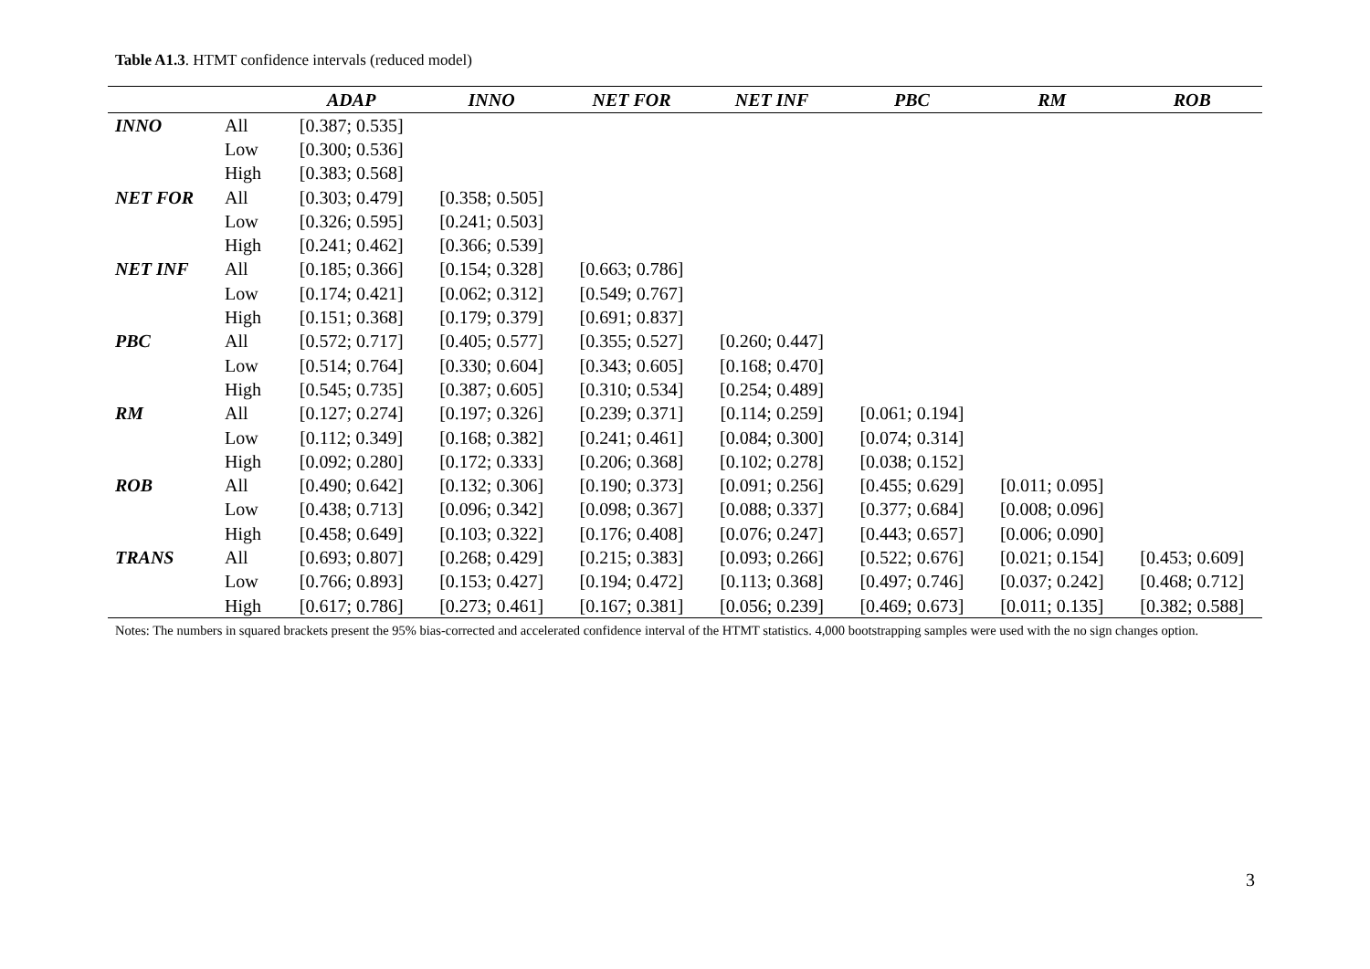Table A1.3. HTMT confidence intervals (reduced model)
| | | ADAP | INNO | NET FOR | NET INF | PBC | RM | ROB |
| --- | --- | --- | --- | --- | --- | --- | --- | --- |
| INNO | All | [0.387; 0.535] | | | | | | |
| | Low | [0.300; 0.536] | | | | | | |
| | High | [0.383; 0.568] | | | | | | |
| NET FOR | All | [0.303; 0.479] | [0.358; 0.505] | | | | | |
| | Low | [0.326; 0.595] | [0.241; 0.503] | | | | | |
| | High | [0.241; 0.462] | [0.366; 0.539] | | | | | |
| NET INF | All | [0.185; 0.366] | [0.154; 0.328] | [0.663; 0.786] | | | | |
| | Low | [0.174; 0.421] | [0.062; 0.312] | [0.549; 0.767] | | | | |
| | High | [0.151; 0.368] | [0.179; 0.379] | [0.691; 0.837] | | | | |
| PBC | All | [0.572; 0.717] | [0.405; 0.577] | [0.355; 0.527] | [0.260; 0.447] | | | |
| | Low | [0.514; 0.764] | [0.330; 0.604] | [0.343; 0.605] | [0.168; 0.470] | | | |
| | High | [0.545; 0.735] | [0.387; 0.605] | [0.310; 0.534] | [0.254; 0.489] | | | |
| RM | All | [0.127; 0.274] | [0.197; 0.326] | [0.239; 0.371] | [0.114; 0.259] | [0.061; 0.194] | | |
| | Low | [0.112; 0.349] | [0.168; 0.382] | [0.241; 0.461] | [0.084; 0.300] | [0.074; 0.314] | | |
| | High | [0.092; 0.280] | [0.172; 0.333] | [0.206; 0.368] | [0.102; 0.278] | [0.038; 0.152] | | |
| ROB | All | [0.490; 0.642] | [0.132; 0.306] | [0.190; 0.373] | [0.091; 0.256] | [0.455; 0.629] | [0.011; 0.095] | |
| | Low | [0.438; 0.713] | [0.096; 0.342] | [0.098; 0.367] | [0.088; 0.337] | [0.377; 0.684] | [0.008; 0.096] | |
| | High | [0.458; 0.649] | [0.103; 0.322] | [0.176; 0.408] | [0.076; 0.247] | [0.443; 0.657] | [0.006; 0.090] | |
| TRANS | All | [0.693; 0.807] | [0.268; 0.429] | [0.215; 0.383] | [0.093; 0.266] | [0.522; 0.676] | [0.021; 0.154] | [0.453; 0.609] |
| | Low | [0.766; 0.893] | [0.153; 0.427] | [0.194; 0.472] | [0.113; 0.368] | [0.497; 0.746] | [0.037; 0.242] | [0.468; 0.712] |
| | High | [0.617; 0.786] | [0.273; 0.461] | [0.167; 0.381] | [0.056; 0.239] | [0.469; 0.673] | [0.011; 0.135] | [0.382; 0.588] |
Notes: The numbers in squared brackets present the 95% bias-corrected and accelerated confidence interval of the HTMT statistics. 4,000 bootstrapping samples were used with the no sign changes option.
3